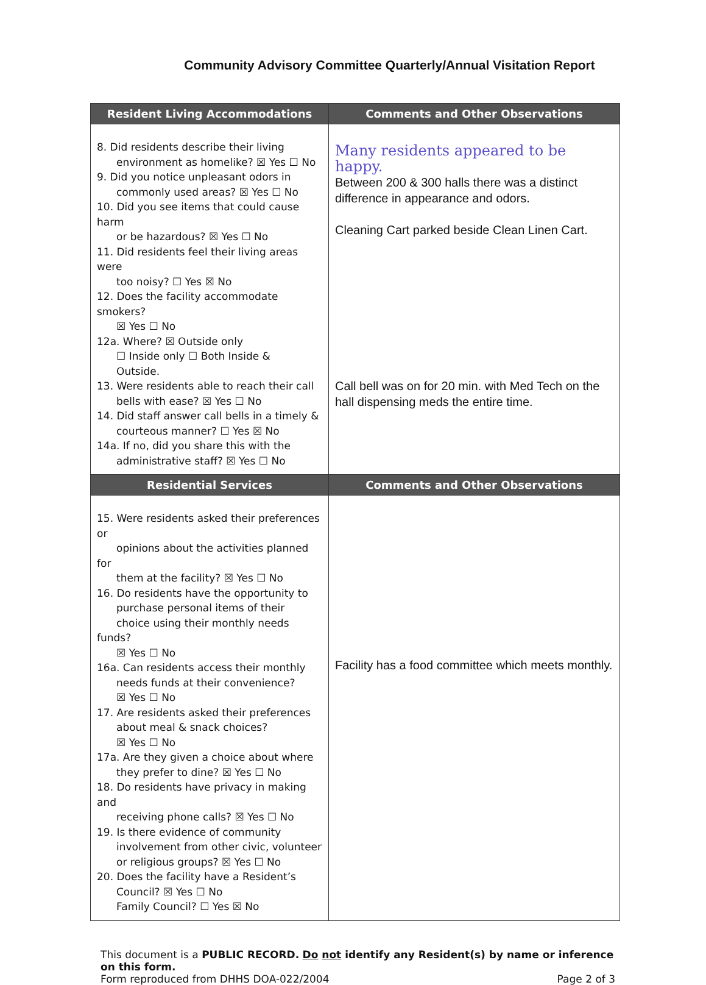Community Advisory Committee Quarterly/Annual Visitation Report
| Resident Living Accommodations | Comments and Other Observations |
| --- | --- |
| 8. Did residents describe their living environment as homelike? ☒ Yes ☐ No 9. Did you notice unpleasant odors in commonly used areas? ☒ Yes ☐ No 10. Did you see items that could cause harm or be hazardous? ☒ Yes ☐ No 11. Did residents feel their living areas were too noisy? ☐ Yes ☒ No 12. Does the facility accommodate smokers? ☒ Yes ☐ No 12a. Where? ☒ Outside only ☐ Inside only ☐ Both Inside & Outside. 13. Were residents able to reach their call bells with ease? ☒ Yes ☐ No 14. Did staff answer call bells in a timely & courteous manner? ☐ Yes ☒ No 14a. If no, did you share this with the administrative staff? ☒ Yes ☐ No | Many residents appeared to be happy. Between 200 & 300 halls there was a distinct difference in appearance and odors. Cleaning Cart parked beside Clean Linen Cart. Call bell was on for 20 min. with Med Tech on the hall dispensing meds the entire time. |
| Residential Services | Comments and Other Observations |
| 15. Were residents asked their preferences or opinions about the activities planned for them at the facility? ☒ Yes ☐ No 16. Do residents have the opportunity to purchase personal items of their choice using their monthly needs funds? ☒ Yes ☐ No 16a. Can residents access their monthly needs funds at their convenience? ☒ Yes ☐ No 17. Are residents asked their preferences about meal & snack choices? ☒ Yes ☐ No 17a. Are they given a choice about where they prefer to dine? ☒ Yes ☐ No 18. Do residents have privacy in making and receiving phone calls? ☒ Yes ☐ No 19. Is there evidence of community involvement from other civic, volunteer or religious groups? ☒ Yes ☐ No 20. Does the facility have a Resident’s Council? ☒ Yes ☐ No Family Council? ☐ Yes ☒ No | Facility has a food committee which meets monthly. |
This document is a PUBLIC RECORD. Do not identify any Resident(s) by name or inference on this form.
Form reproduced from DHHS DOA-022/2004 Page 2 of 3